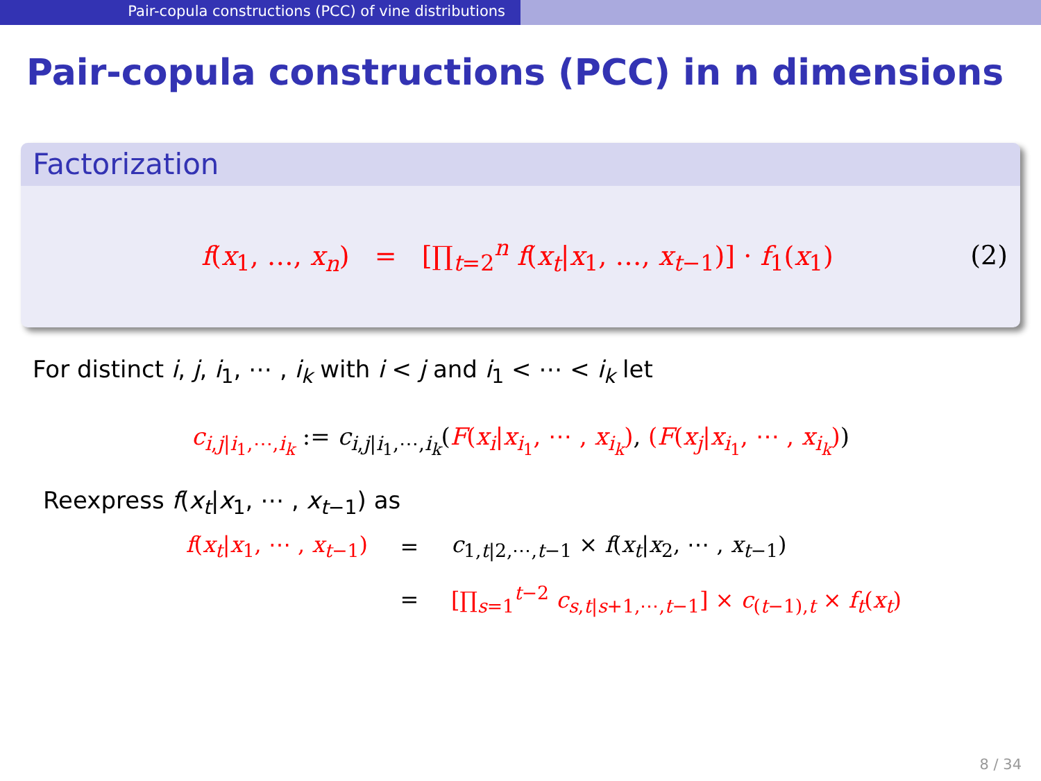Pair-copula constructions (PCC) of vine distributions
Pair-copula constructions (PCC) in n dimensions
Factorization
f(x<sub>1</sub>, …, x<sub>n</sub>) = [∏<sub>t=2</sub><sup>n</sup> f(x<sub>t</sub>|x<sub>1</sub>, …, x<sub>t−1</sub>)] · f<sub>1</sub>(x<sub>1</sub>) (2)
For distinct i, j, i<sub>1</sub>, ⋯ , i<sub>k</sub> with i < j and i<sub>1</sub> < ⋯ < i<sub>k</sub> let
c<sub>i,j|i<sub>1</sub>,⋯,i<sub>k</sub></sub> := c<sub>i,j|i<sub>1</sub>,⋯,i<sub>k</sub></sub>(F(x<sub>i</sub>|x<sub>i<sub>1</sub></sub>, ⋯ , x<sub>i<sub>k</sub></sub>), (F(x<sub>j</sub>|x<sub>i<sub>1</sub></sub>, ⋯ , x<sub>i<sub>k</sub></sub>))
Reexpress f(x<sub>t</sub>|x<sub>1</sub>, ⋯ , x<sub>t−1</sub>) as
f(x<sub>t</sub>|x<sub>1</sub>, ⋯ , x<sub>t−1</sub>) = c<sub>1,t|2,⋯,t−1</sub> × f(x<sub>t</sub>|x<sub>2</sub>, ⋯ , x<sub>t−1</sub>)
= [∏<sub>s=1</sub><sup>t−2</sup> c<sub>s,t|s+1,⋯,t−1</sub>] × c<sub>(t−1),t</sub> × f<sub>t</sub>(x<sub>t</sub>)
8 / 34